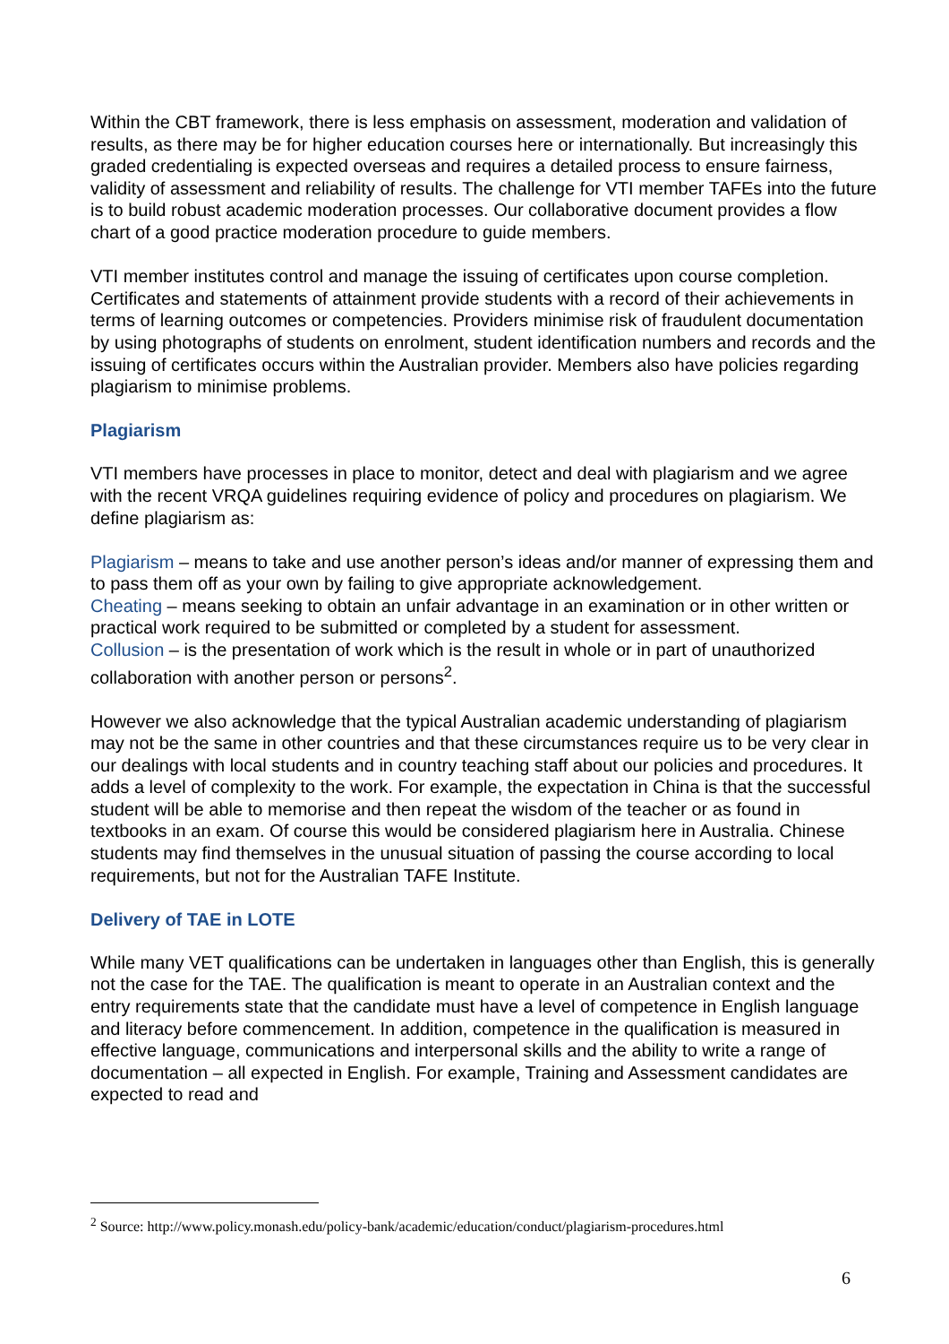Within the CBT framework, there is less emphasis on assessment, moderation and validation of results, as there may be for higher education courses here or internationally. But increasingly this graded credentialing is expected overseas and requires a detailed process to ensure fairness, validity of assessment and reliability of results. The challenge for VTI member TAFEs into the future is to build robust academic moderation processes. Our collaborative document provides a flow chart of a good practice moderation procedure to guide members.
VTI member institutes control and manage the issuing of certificates upon course completion. Certificates and statements of attainment provide students with a record of their achievements in terms of learning outcomes or competencies. Providers minimise risk of fraudulent documentation by using photographs of students on enrolment, student identification numbers and records and the issuing of certificates occurs within the Australian provider. Members also have policies regarding plagiarism to minimise problems.
Plagiarism
VTI members have processes in place to monitor, detect and deal with plagiarism and we agree with the recent VRQA guidelines requiring evidence of policy and procedures on plagiarism. We define plagiarism as:
Plagiarism – means to take and use another person’s ideas and/or manner of expressing them and to pass them off as your own by failing to give appropriate acknowledgement.
Cheating – means seeking to obtain an unfair advantage in an examination or in other written or practical work required to be submitted or completed by a student for assessment.
Collusion – is the presentation of work which is the result in whole or in part of unauthorized collaboration with another person or persons<sup>2</sup>.
However we also acknowledge that the typical Australian academic understanding of plagiarism may not be the same in other countries and that these circumstances require us to be very clear in our dealings with local students and in country teaching staff about our policies and procedures. It adds a level of complexity to the work. For example, the expectation in China is that the successful student will be able to memorise and then repeat the wisdom of the teacher or as found in textbooks in an exam. Of course this would be considered plagiarism here in Australia. Chinese students may find themselves in the unusual situation of passing the course according to local requirements, but not for the Australian TAFE Institute.
Delivery of TAE in LOTE
While many VET qualifications can be undertaken in languages other than English, this is generally not the case for the TAE. The qualification is meant to operate in an Australian context and the entry requirements state that the candidate must have a level of competence in English language and literacy before commencement. In addition, competence in the qualification is measured in effective language, communications and interpersonal skills and the ability to write a range of documentation – all expected in English. For example, Training and Assessment candidates are expected to read and
<sup>2</sup> Source: http://www.policy.monash.edu/policy-bank/academic/education/conduct/plagiarism-procedures.html
6